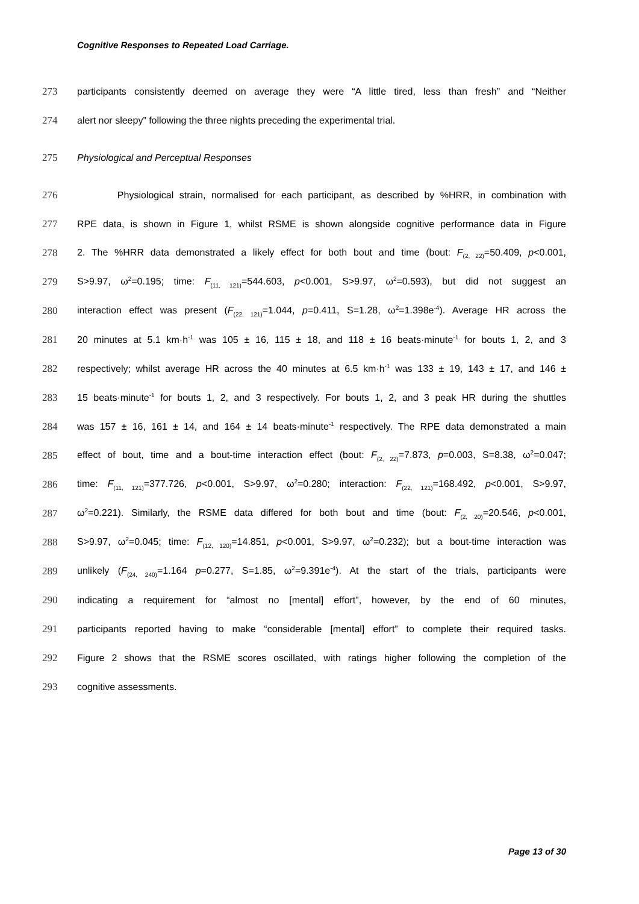Cognitive Responses to Repeated Load Carriage.
273 participants consistently deemed on average they were “A little tired, less than fresh” and “Neither
274 alert nor sleepy” following the three nights preceding the experimental trial.
275 Physiological and Perceptual Responses
276 Physiological strain, normalised for each participant, as described by %HRR, in combination with
277 RPE data, is shown in Figure 1, whilst RSME is shown alongside cognitive performance data in Figure
278 2. The %HRR data demonstrated a likely effect for both bout and time (bout: F<sub>(2, 22)</sub>=50.409, p<0.001,
279 S>9.97, ω<sup>2</sup>=0.195; time: F<sub>(11, 121)</sub>=544.603, p<0.001, S>9.97, ω<sup>2</sup>=0.593), but did not suggest an
280 interaction effect was present (F<sub>(22, 121)</sub>=1.044, p=0.411, S=1.28, ω<sup>2</sup>=1.398e<sup>-4</sup>). Average HR across the
281 20 minutes at 5.1 km·h<sup>-1</sup> was 105 ± 16, 115 ± 18, and 118 ± 16 beats·minute<sup>-1</sup> for bouts 1, 2, and 3
282 respectively; whilst average HR across the 40 minutes at 6.5 km·h<sup>-1</sup> was 133 ± 19, 143 ± 17, and 146 ±
283 15 beats·minute<sup>-1</sup> for bouts 1, 2, and 3 respectively. For bouts 1, 2, and 3 peak HR during the shuttles
284 was 157 ± 16, 161 ± 14, and 164 ± 14 beats·minute<sup>-1</sup> respectively. The RPE data demonstrated a main
285 effect of bout, time and a bout-time interaction effect (bout: F<sub>(2, 22)</sub>=7.873, p=0.003, S=8.38, ω<sup>2</sup>=0.047;
286 time: F<sub>(11, 121)</sub>=377.726, p<0.001, S>9.97, ω<sup>2</sup>=0.280; interaction: F<sub>(22, 121)</sub>=168.492, p<0.001, S>9.97,
287 ω<sup>2</sup>=0.221). Similarly, the RSME data differed for both bout and time (bout: F<sub>(2, 20)</sub>=20.546, p<0.001,
288 S>9.97, ω<sup>2</sup>=0.045; time: F<sub>(12, 120)</sub>=14.851, p<0.001, S>9.97, ω<sup>2</sup>=0.232); but a bout-time interaction was
289 unlikely (F<sub>(24, 240)</sub>=1.164 p=0.277, S=1.85, ω<sup>2</sup>=9.391e<sup>-4</sup>). At the start of the trials, participants were
290 indicating a requirement for “almost no [mental] effort”, however, by the end of 60 minutes,
291 participants reported having to make “considerable [mental] effort” to complete their required tasks.
292 Figure 2 shows that the RSME scores oscillated, with ratings higher following the completion of the
293 cognitive assessments.
Page 13 of 30